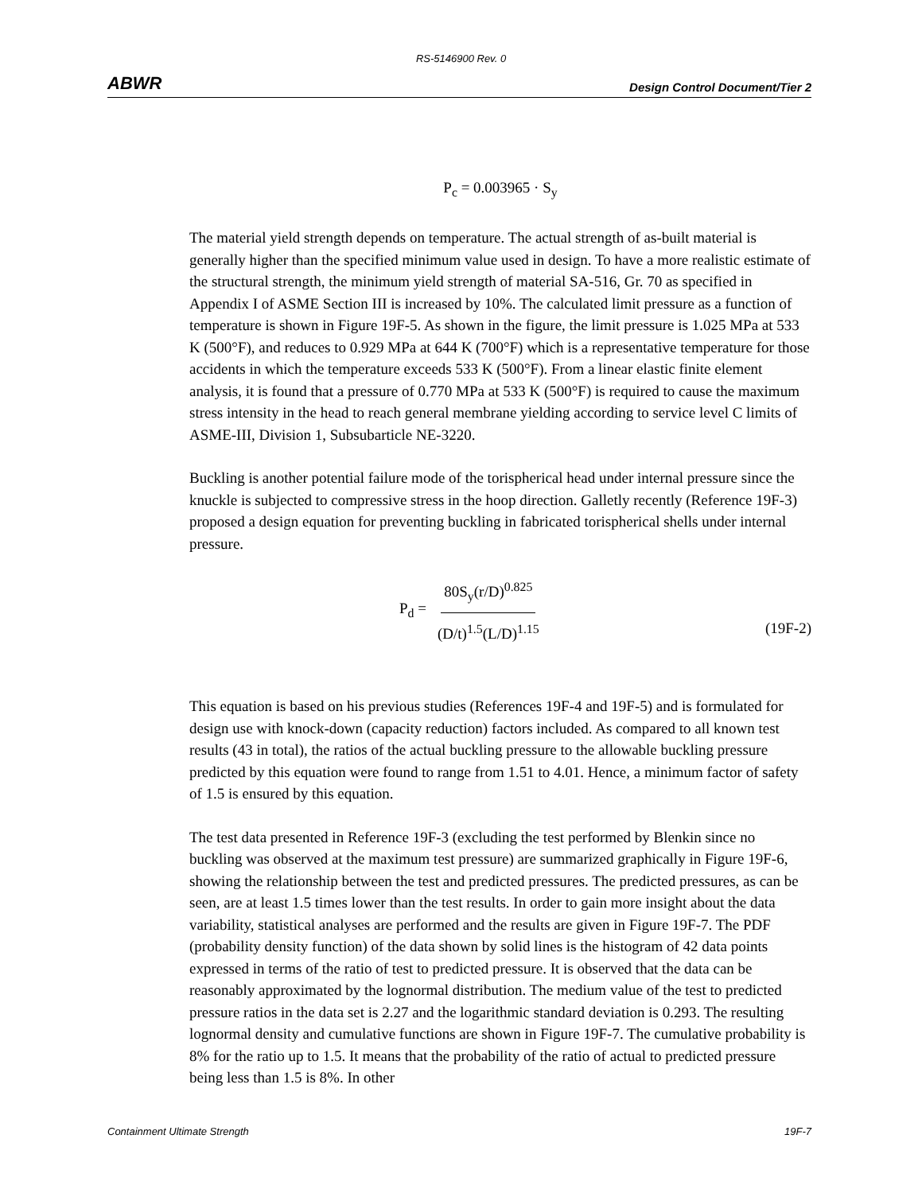RS-5146900 Rev. 0
ABWR Design Control Document/Tier 2
P<sub>c</sub> = 0.003965 · S<sub>y</sub>
The material yield strength depends on temperature. The actual strength of as-built material is generally higher than the specified minimum value used in design. To have a more realistic estimate of the structural strength, the minimum yield strength of material SA-516, Gr. 70 as specified in Appendix I of ASME Section III is increased by 10%. The calculated limit pressure as a function of temperature is shown in Figure 19F-5. As shown in the figure, the limit pressure is 1.025 MPa at 533 K (500°F), and reduces to 0.929 MPa at 644 K (700°F) which is a representative temperature for those accidents in which the temperature exceeds 533 K (500°F). From a linear elastic finite element analysis, it is found that a pressure of 0.770 MPa at 533 K (500°F) is required to cause the maximum stress intensity in the head to reach general membrane yielding according to service level C limits of ASME-III, Division 1, Subsubarticle NE-3220.
Buckling is another potential failure mode of the torispherical head under internal pressure since the knuckle is subjected to compressive stress in the hoop direction. Galletly recently (Reference 19F-3) proposed a design equation for preventing buckling in fabricated torispherical shells under internal pressure.
P<sub>d</sub> = 80S<sub>y</sub>(r/D)<sup>0.825</sup> (D/t)<sup>1.5</sup>(L/D)<sup>1.15</sup>
(19F-2)
This equation is based on his previous studies (References 19F-4 and 19F-5) and is formulated for design use with knock-down (capacity reduction) factors included. As compared to all known test results (43 in total), the ratios of the actual buckling pressure to the allowable buckling pressure predicted by this equation were found to range from 1.51 to 4.01. Hence, a minimum factor of safety of 1.5 is ensured by this equation.
The test data presented in Reference 19F-3 (excluding the test performed by Blenkin since no buckling was observed at the maximum test pressure) are summarized graphically in Figure 19F-6, showing the relationship between the test and predicted pressures. The predicted pressures, as can be seen, are at least 1.5 times lower than the test results. In order to gain more insight about the data variability, statistical analyses are performed and the results are given in Figure 19F-7. The PDF (probability density function) of the data shown by solid lines is the histogram of 42 data points expressed in terms of the ratio of test to predicted pressure. It is observed that the data can be reasonably approximated by the lognormal distribution. The medium value of the test to predicted pressure ratios in the data set is 2.27 and the logarithmic standard deviation is 0.293. The resulting lognormal density and cumulative functions are shown in Figure 19F-7. The cumulative probability is 8% for the ratio up to 1.5. It means that the probability of the ratio of actual to predicted pressure being less than 1.5 is 8%. In other
Containment Ultimate Strength 19F-7